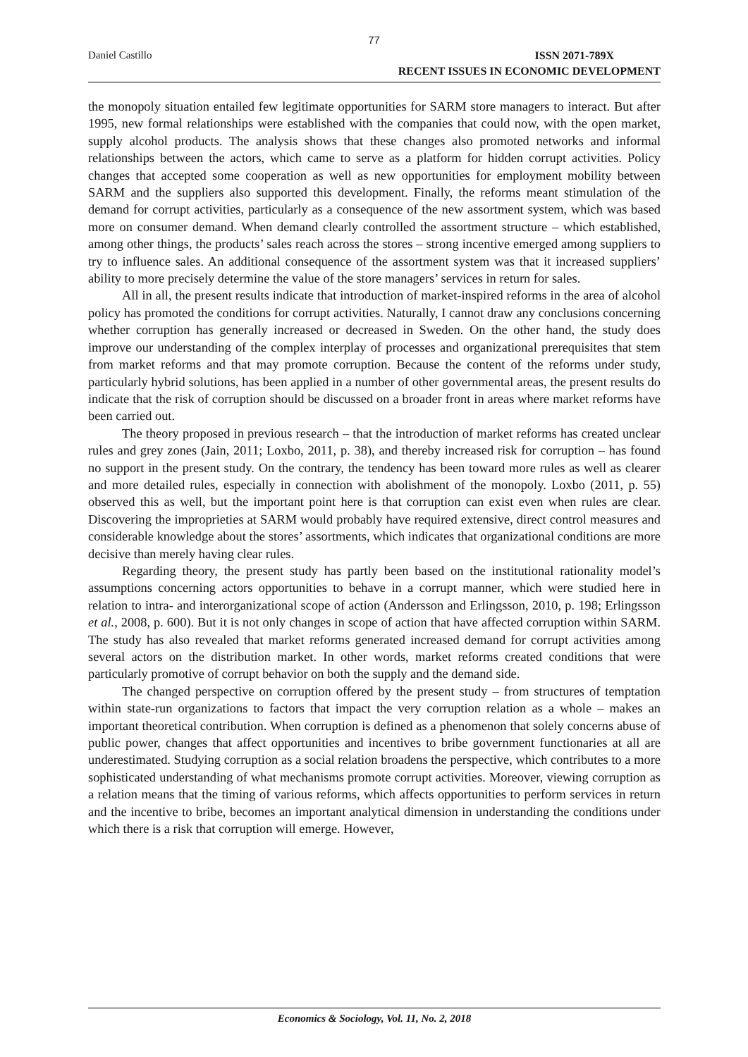77
Daniel Castillo
ISSN 2071-789X
RECENT ISSUES IN ECONOMIC DEVELOPMENT
the monopoly situation entailed few legitimate opportunities for SARM store managers to interact. But after 1995, new formal relationships were established with the companies that could now, with the open market, supply alcohol products. The analysis shows that these changes also promoted networks and informal relationships between the actors, which came to serve as a platform for hidden corrupt activities. Policy changes that accepted some cooperation as well as new opportunities for employment mobility between SARM and the suppliers also supported this development. Finally, the reforms meant stimulation of the demand for corrupt activities, particularly as a consequence of the new assortment system, which was based more on consumer demand. When demand clearly controlled the assortment structure – which established, among other things, the products’ sales reach across the stores – strong incentive emerged among suppliers to try to influence sales. An additional consequence of the assortment system was that it increased suppliers’ ability to more precisely determine the value of the store managers’ services in return for sales.
All in all, the present results indicate that introduction of market-inspired reforms in the area of alcohol policy has promoted the conditions for corrupt activities. Naturally, I cannot draw any conclusions concerning whether corruption has generally increased or decreased in Sweden. On the other hand, the study does improve our understanding of the complex interplay of processes and organizational prerequisites that stem from market reforms and that may promote corruption. Because the content of the reforms under study, particularly hybrid solutions, has been applied in a number of other governmental areas, the present results do indicate that the risk of corruption should be discussed on a broader front in areas where market reforms have been carried out.
The theory proposed in previous research – that the introduction of market reforms has created unclear rules and grey zones (Jain, 2011; Loxbo, 2011, p. 38), and thereby increased risk for corruption – has found no support in the present study. On the contrary, the tendency has been toward more rules as well as clearer and more detailed rules, especially in connection with abolishment of the monopoly. Loxbo (2011, p. 55) observed this as well, but the important point here is that corruption can exist even when rules are clear. Discovering the improprieties at SARM would probably have required extensive, direct control measures and considerable knowledge about the stores’ assortments, which indicates that organizational conditions are more decisive than merely having clear rules.
Regarding theory, the present study has partly been based on the institutional rationality model’s assumptions concerning actors opportunities to behave in a corrupt manner, which were studied here in relation to intra- and interorganizational scope of action (Andersson and Erlingsson, 2010, p. 198; Erlingsson et al., 2008, p. 600). But it is not only changes in scope of action that have affected corruption within SARM. The study has also revealed that market reforms generated increased demand for corrupt activities among several actors on the distribution market. In other words, market reforms created conditions that were particularly promotive of corrupt behavior on both the supply and the demand side.
The changed perspective on corruption offered by the present study – from structures of temptation within state-run organizations to factors that impact the very corruption relation as a whole – makes an important theoretical contribution. When corruption is defined as a phenomenon that solely concerns abuse of public power, changes that affect opportunities and incentives to bribe government functionaries at all are underestimated. Studying corruption as a social relation broadens the perspective, which contributes to a more sophisticated understanding of what mechanisms promote corrupt activities. Moreover, viewing corruption as a relation means that the timing of various reforms, which affects opportunities to perform services in return and the incentive to bribe, becomes an important analytical dimension in understanding the conditions under which there is a risk that corruption will emerge. However,
Economics & Sociology, Vol. 11, No. 2, 2018